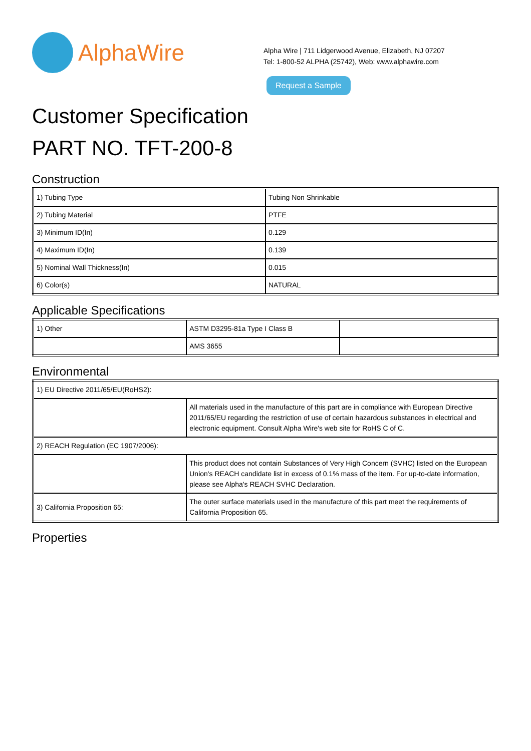AlphaWire
Alpha Wire | 711 Lidgerwood Avenue, Elizabeth, NJ 07207
Tel: 1-800-52 ALPHA (25742), Web: www.alphawire.com
Request a Sample
Customer Specification
PART NO. TFT-200-8
Construction
| 1) Tubing Type | Tubing Non Shrinkable |
| 2) Tubing Material | PTFE |
| 3) Minimum ID(In) | 0.129 |
| 4) Maximum ID(In) | 0.139 |
| 5) Nominal Wall Thickness(In) | 0.015 |
| 6) Color(s) | NATURAL |
Applicable Specifications
| 1) Other | ASTM D3295-81a Type I Class B | |
| | AMS 3655 | |
Environmental
| 1) EU Directive 2011/65/EU(RoHS2): | |
| | All materials used in the manufacture of this part are in compliance with European Directive 2011/65/EU regarding the restriction of use of certain hazardous substances in electrical and electronic equipment. Consult Alpha Wire's web site for RoHS C of C. |
| 2) REACH Regulation (EC 1907/2006): | |
| | This product does not contain Substances of Very High Concern (SVHC) listed on the European Union's REACH candidate list in excess of 0.1% mass of the item. For up-to-date information, please see Alpha's REACH SVHC Declaration. |
| 3) California Proposition 65: | The outer surface materials used in the manufacture of this part meet the requirements of California Proposition 65. |
Properties